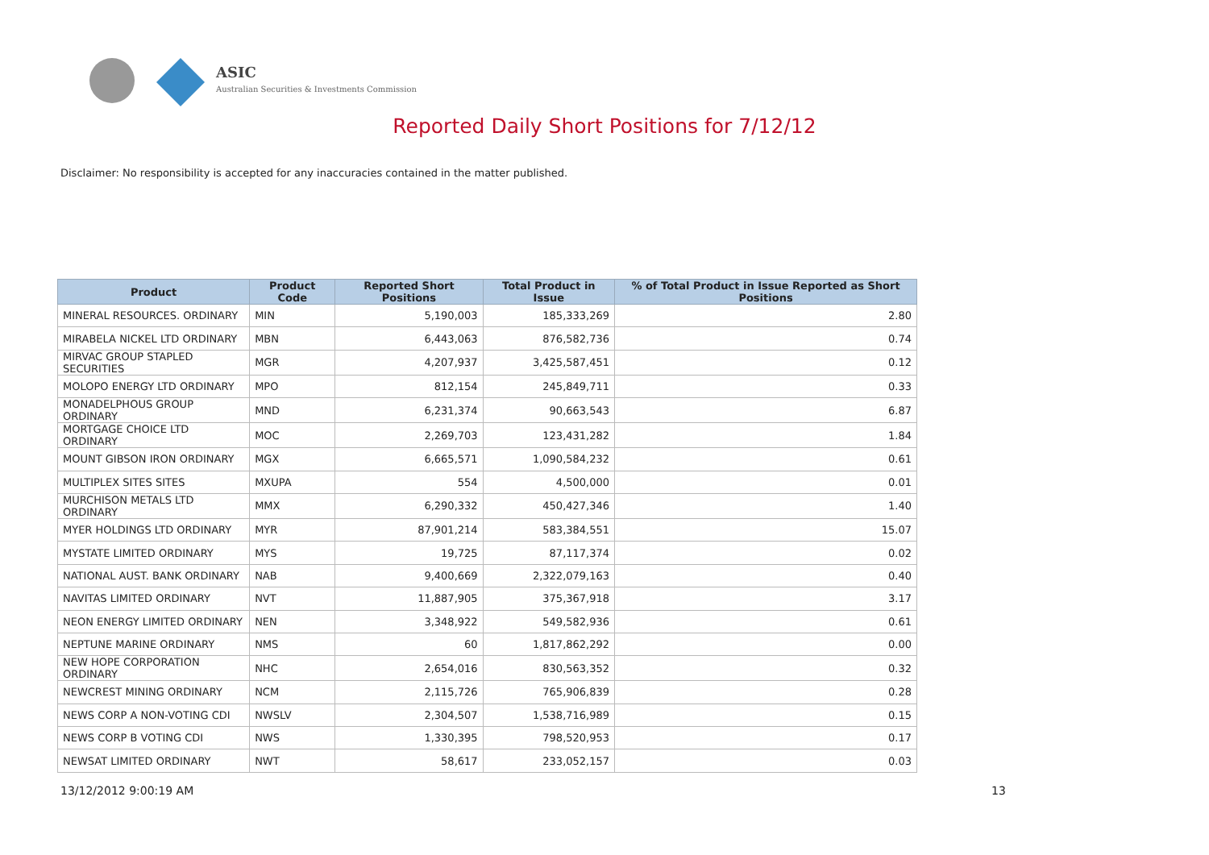ASIC
Australian Securities & Investments Commission
Reported Daily Short Positions for 7/12/12
Disclaimer: No responsibility is accepted for any inaccuracies contained in the matter published.
| Product | Product Code | Reported Short Positions | Total Product in Issue | % of Total Product in Issue Reported as Short Positions |
| --- | --- | --- | --- | --- |
| MINERAL RESOURCES. ORDINARY | MIN | 5,190,003 | 185,333,269 | 2.80 |
| MIRABELA NICKEL LTD ORDINARY | MBN | 6,443,063 | 876,582,736 | 0.74 |
| MIRVAC GROUP STAPLED SECURITIES | MGR | 4,207,937 | 3,425,587,451 | 0.12 |
| MOLOPO ENERGY LTD ORDINARY | MPO | 812,154 | 245,849,711 | 0.33 |
| MONADELPHOUS GROUP ORDINARY | MND | 6,231,374 | 90,663,543 | 6.87 |
| MORTGAGE CHOICE LTD ORDINARY | MOC | 2,269,703 | 123,431,282 | 1.84 |
| MOUNT GIBSON IRON ORDINARY | MGX | 6,665,571 | 1,090,584,232 | 0.61 |
| MULTIPLEX SITES SITES | MXUPA | 554 | 4,500,000 | 0.01 |
| MURCHISON METALS LTD ORDINARY | MMX | 6,290,332 | 450,427,346 | 1.40 |
| MYER HOLDINGS LTD ORDINARY | MYR | 87,901,214 | 583,384,551 | 15.07 |
| MYSTATE LIMITED ORDINARY | MYS | 19,725 | 87,117,374 | 0.02 |
| NATIONAL AUST. BANK ORDINARY | NAB | 9,400,669 | 2,322,079,163 | 0.40 |
| NAVITAS LIMITED ORDINARY | NVT | 11,887,905 | 375,367,918 | 3.17 |
| NEON ENERGY LIMITED ORDINARY | NEN | 3,348,922 | 549,582,936 | 0.61 |
| NEPTUNE MARINE ORDINARY | NMS | 60 | 1,817,862,292 | 0.00 |
| NEW HOPE CORPORATION ORDINARY | NHC | 2,654,016 | 830,563,352 | 0.32 |
| NEWCREST MINING ORDINARY | NCM | 2,115,726 | 765,906,839 | 0.28 |
| NEWS CORP A NON-VOTING CDI | NWSLV | 2,304,507 | 1,538,716,989 | 0.15 |
| NEWS CORP B VOTING CDI | NWS | 1,330,395 | 798,520,953 | 0.17 |
| NEWSAT LIMITED ORDINARY | NWT | 58,617 | 233,052,157 | 0.03 |
13/12/2012 9:00:19 AM 13